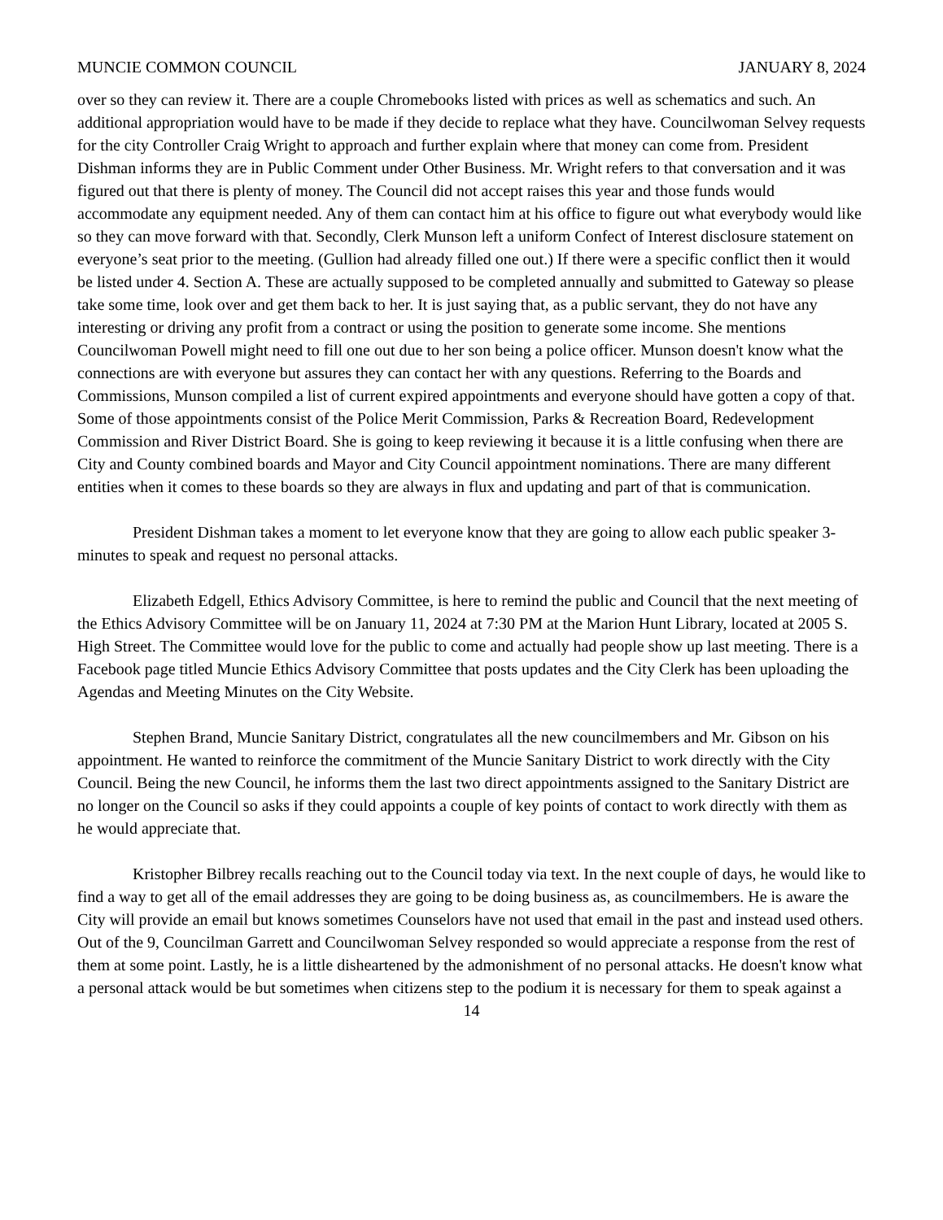MUNCIE COMMON COUNCIL JANUARY 8, 2024
over so they can review it. There are a couple Chromebooks listed with prices as well as schematics and such. An additional appropriation would have to be made if they decide to replace what they have. Councilwoman Selvey requests for the city Controller Craig Wright to approach and further explain where that money can come from. President Dishman informs they are in Public Comment under Other Business. Mr. Wright refers to that conversation and it was figured out that there is plenty of money. The Council did not accept raises this year and those funds would accommodate any equipment needed. Any of them can contact him at his office to figure out what everybody would like so they can move forward with that. Secondly, Clerk Munson left a uniform Confect of Interest disclosure statement on everyone’s seat prior to the meeting. (Gullion had already filled one out.) If there were a specific conflict then it would be listed under 4. Section A. These are actually supposed to be completed annually and submitted to Gateway so please take some time, look over and get them back to her. It is just saying that, as a public servant, they do not have any interesting or driving any profit from a contract or using the position to generate some income. She mentions Councilwoman Powell might need to fill one out due to her son being a police officer. Munson doesn't know what the connections are with everyone but assures they can contact her with any questions. Referring to the Boards and Commissions, Munson compiled a list of current expired appointments and everyone should have gotten a copy of that. Some of those appointments consist of the Police Merit Commission, Parks & Recreation Board, Redevelopment Commission and River District Board. She is going to keep reviewing it because it is a little confusing when there are City and County combined boards and Mayor and City Council appointment nominations. There are many different entities when it comes to these boards so they are always in flux and updating and part of that is communication.
President Dishman takes a moment to let everyone know that they are going to allow each public speaker 3-minutes to speak and request no personal attacks.
Elizabeth Edgell, Ethics Advisory Committee, is here to remind the public and Council that the next meeting of the Ethics Advisory Committee will be on January 11, 2024 at 7:30 PM at the Marion Hunt Library, located at 2005 S. High Street. The Committee would love for the public to come and actually had people show up last meeting. There is a Facebook page titled Muncie Ethics Advisory Committee that posts updates and the City Clerk has been uploading the Agendas and Meeting Minutes on the City Website.
Stephen Brand, Muncie Sanitary District, congratulates all the new councilmembers and Mr. Gibson on his appointment. He wanted to reinforce the commitment of the Muncie Sanitary District to work directly with the City Council. Being the new Council, he informs them the last two direct appointments assigned to the Sanitary District are no longer on the Council so asks if they could appoints a couple of key points of contact to work directly with them as he would appreciate that.
Kristopher Bilbrey recalls reaching out to the Council today via text. In the next couple of days, he would like to find a way to get all of the email addresses they are going to be doing business as, as councilmembers. He is aware the City will provide an email but knows sometimes Counselors have not used that email in the past and instead used others. Out of the 9, Councilman Garrett and Councilwoman Selvey responded so would appreciate a response from the rest of them at some point. Lastly, he is a little disheartened by the admonishment of no personal attacks. He doesn't know what a personal attack would be but sometimes when citizens step to the podium it is necessary for them to speak against a
14